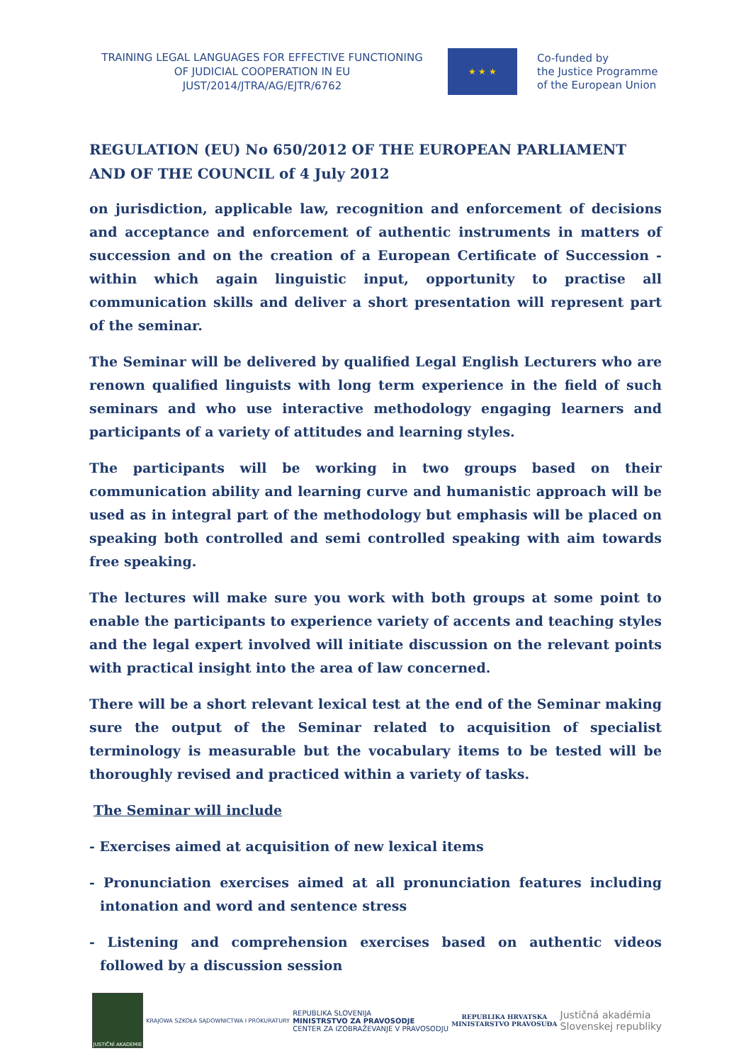TRAINING LEGAL LANGUAGES FOR EFFECTIVE FUNCTIONING
OF JUDICIAL COOPERATION IN EU
JUST/2014/JTRA/AG/EJTR/6762
★ ★ ★
Co-funded by
the Justice Programme
of the European Union
REGULATION (EU) No 650/2012 OF THE EUROPEAN PARLIAMENT AND OF THE COUNCIL of 4 July 2012
on jurisdiction, applicable law, recognition and enforcement of decisions and acceptance and enforcement of authentic instruments in matters of succession and on the creation of a European Certificate of Succession - within which again linguistic input, opportunity to practise all communication skills and deliver a short presentation will represent part of the seminar.
The Seminar will be delivered by qualified Legal English Lecturers who are renown qualified linguists with long term experience in the field of such seminars and who use interactive methodology engaging learners and participants of a variety of attitudes and learning styles.
The participants will be working in two groups based on their communication ability and learning curve and humanistic approach will be used as in integral part of the methodology but emphasis will be placed on speaking both controlled and semi controlled speaking with aim towards free speaking.
The lectures will make sure you work with both groups at some point to enable the participants to experience variety of accents and teaching styles and the legal expert involved will initiate discussion on the relevant points with practical insight into the area of law concerned.
There will be a short relevant lexical test at the end of the Seminar making sure the output of the Seminar related to acquisition of specialist terminology is measurable but the vocabulary items to be tested will be thoroughly revised and practiced within a variety of tasks.
The Seminar will include
- Exercises aimed at acquisition of new lexical items
- Pronunciation exercises aimed at all pronunciation features including intonation and word and sentence stress
- Listening and comprehension exercises based on authentic videos followed by a discussion session
JUSTIČNÍ AKADEMIE
KRAJOWA SZKOŁA SĄDOWNICTWA I PROKURATURY
REPUBLIKA SLOVENIJA
MINISTRSTVO ZA PRAVOSODJE
CENTER ZA IZOBRAŽEVANJE V PRAVOSODJU
REPUBLIKA HRVATSKA
MINISTARSTVO PRAVOSUĐA
Justičná akadémia
Slovenskej republiky